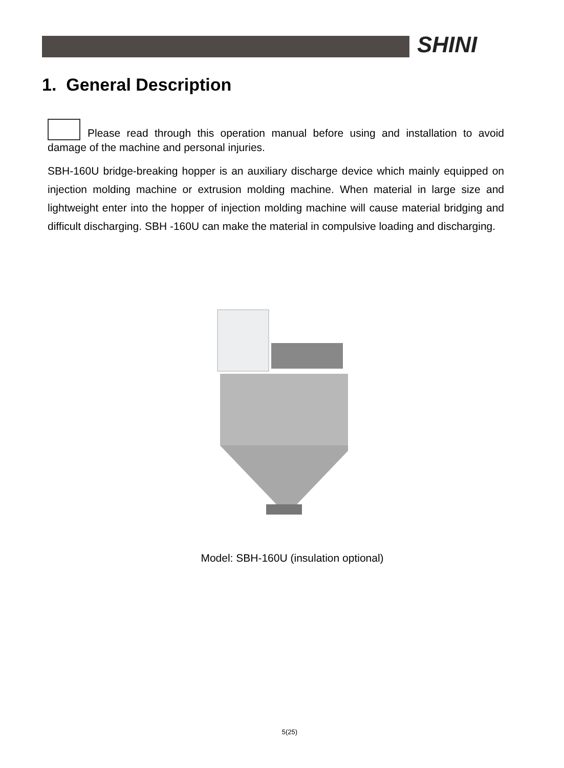SHINI
1. General Description
Please read through this operation manual before using and installation to avoid damage of the machine and personal injuries.
SBH-160U bridge-breaking hopper is an auxiliary discharge device which mainly equipped on injection molding machine or extrusion molding machine. When material in large size and lightweight enter into the hopper of injection molding machine will cause material bridging and difficult discharging. SBH -160U can make the material in compulsive loading and discharging.
Model: SBH-160U (insulation optional)
5(25)